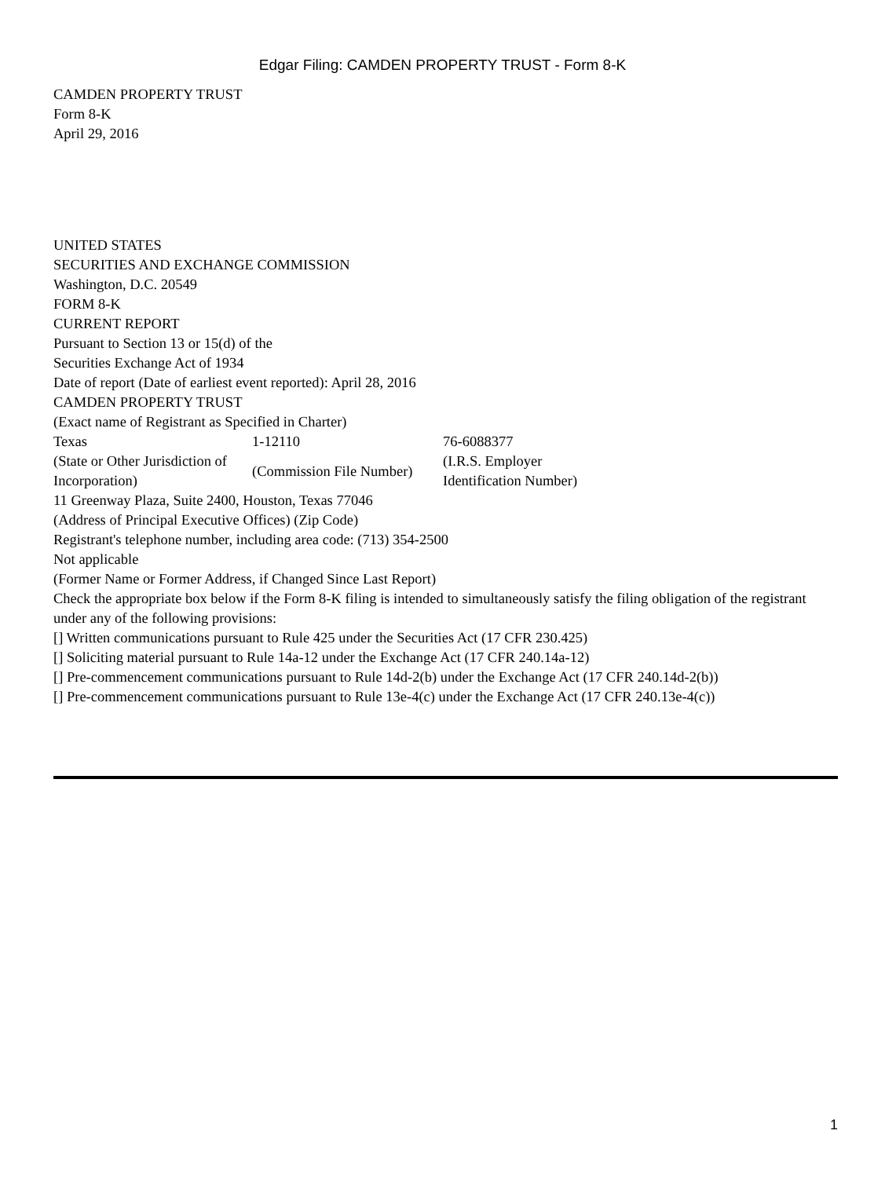Edgar Filing: CAMDEN PROPERTY TRUST - Form 8-K
CAMDEN PROPERTY TRUST
Form 8-K
April 29, 2016
UNITED STATES
SECURITIES AND EXCHANGE COMMISSION
Washington, D.C. 20549
FORM 8-K
CURRENT REPORT
Pursuant to Section 13 or 15(d) of the
Securities Exchange Act of 1934
Date of report (Date of earliest event reported): April 28, 2016
CAMDEN PROPERTY TRUST
(Exact name of Registrant as Specified in Charter)
| Texas | 1-12110 | 76-6088377 |
| (State or Other Jurisdiction of Incorporation) | (Commission File Number) | (I.R.S. Employer Identification Number) |
11 Greenway Plaza, Suite 2400, Houston, Texas 77046
(Address of Principal Executive Offices) (Zip Code)
Registrant's telephone number, including area code: (713) 354-2500
Not applicable
(Former Name or Former Address, if Changed Since Last Report)
Check the appropriate box below if the Form 8-K filing is intended to simultaneously satisfy the filing obligation of the registrant under any of the following provisions:
[] Written communications pursuant to Rule 425 under the Securities Act (17 CFR 230.425)
[] Soliciting material pursuant to Rule 14a-12 under the Exchange Act (17 CFR 240.14a-12)
[] Pre-commencement communications pursuant to Rule 14d-2(b) under the Exchange Act (17 CFR 240.14d-2(b))
[] Pre-commencement communications pursuant to Rule 13e-4(c) under the Exchange Act (17 CFR 240.13e-4(c))
1